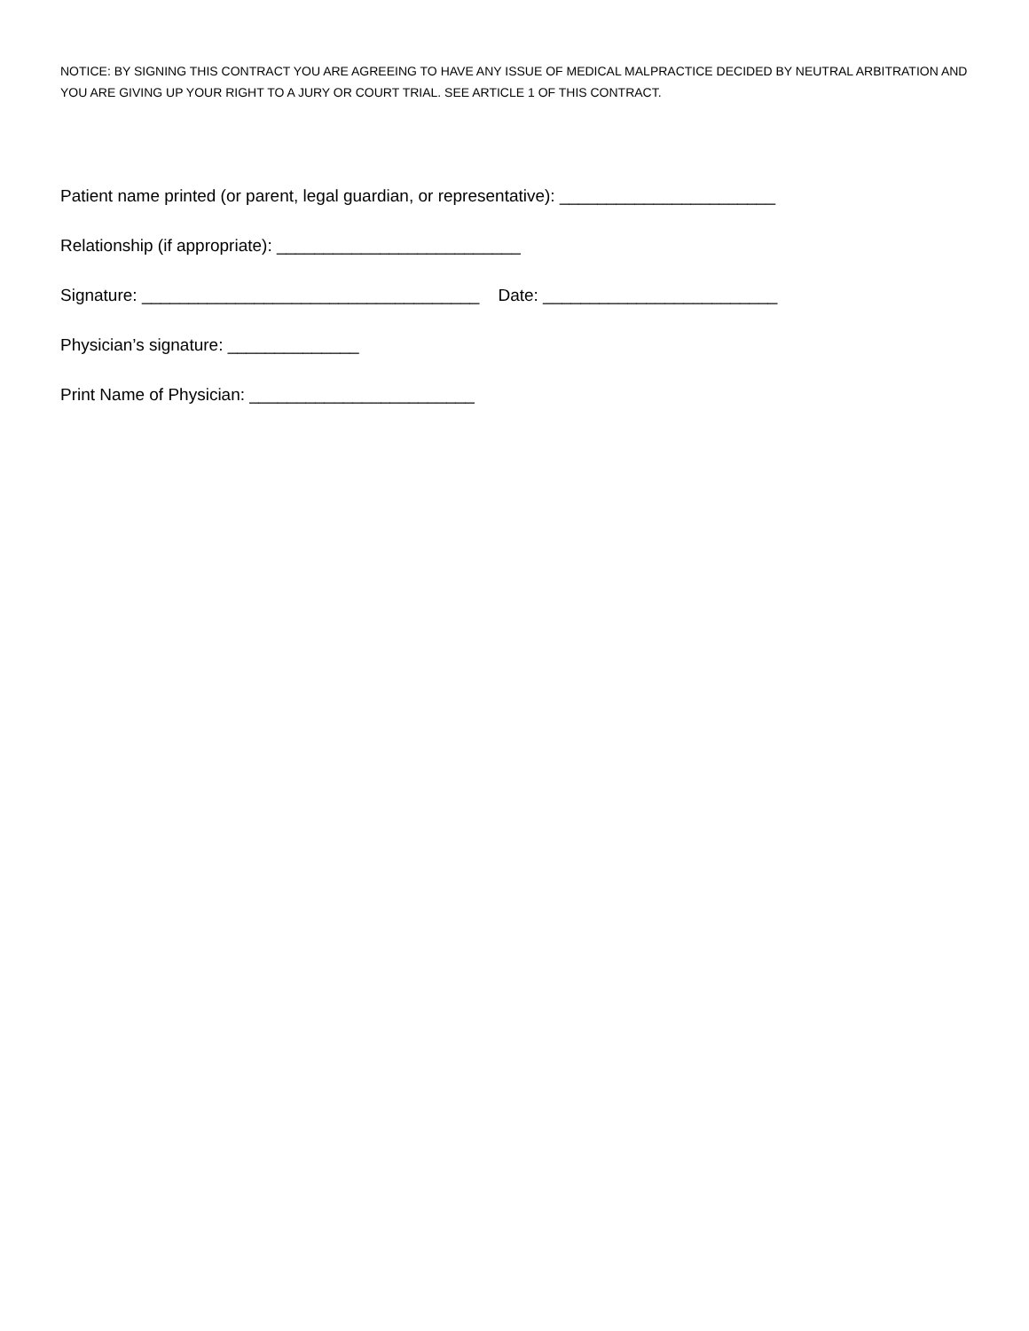NOTICE: BY SIGNING THIS CONTRACT YOU ARE AGREEING TO HAVE ANY ISSUE OF MEDICAL MALPRACTICE DECIDED BY NEUTRAL ARBITRATION AND YOU ARE GIVING UP YOUR RIGHT TO A JURY OR COURT TRIAL. SEE ARTICLE 1 OF THIS CONTRACT.
Patient name printed (or parent, legal guardian, or representative): _______________________
Relationship (if appropriate): __________________________
Signature: ____________________________________ Date: _________________________
Physician’s signature: ______________
Print Name of Physician: ________________________